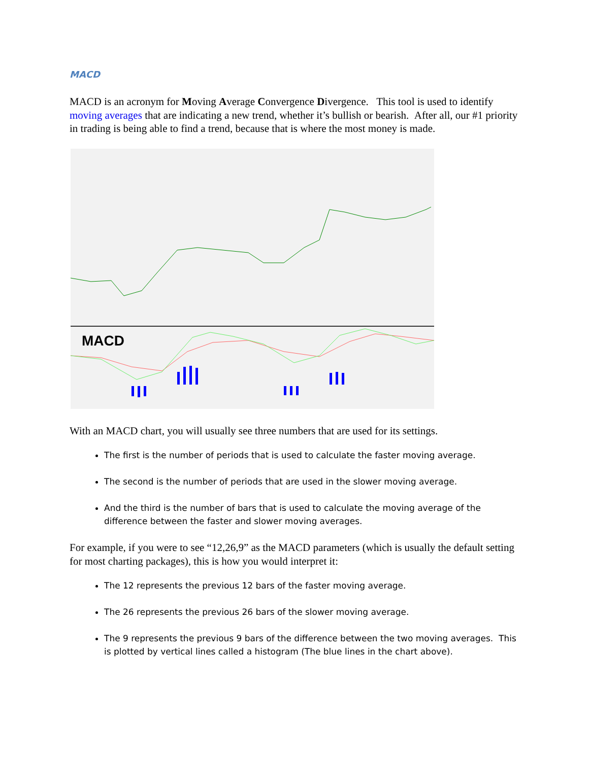MACD
MACD is an acronym for Moving Average Convergence Divergence. This tool is used to identify moving averages that are indicating a new trend, whether it’s bullish or bearish. After all, our #1 priority in trading is being able to find a trend, because that is where the most money is made.
MACD
With an MACD chart, you will usually see three numbers that are used for its settings.
The first is the number of periods that is used to calculate the faster moving average.
The second is the number of periods that are used in the slower moving average.
And the third is the number of bars that is used to calculate the moving average of the difference between the faster and slower moving averages.
For example, if you were to see “12,26,9” as the MACD parameters (which is usually the default setting for most charting packages), this is how you would interpret it:
The 12 represents the previous 12 bars of the faster moving average.
The 26 represents the previous 26 bars of the slower moving average.
The 9 represents the previous 9 bars of the difference between the two moving averages. This is plotted by vertical lines called a histogram (The blue lines in the chart above).